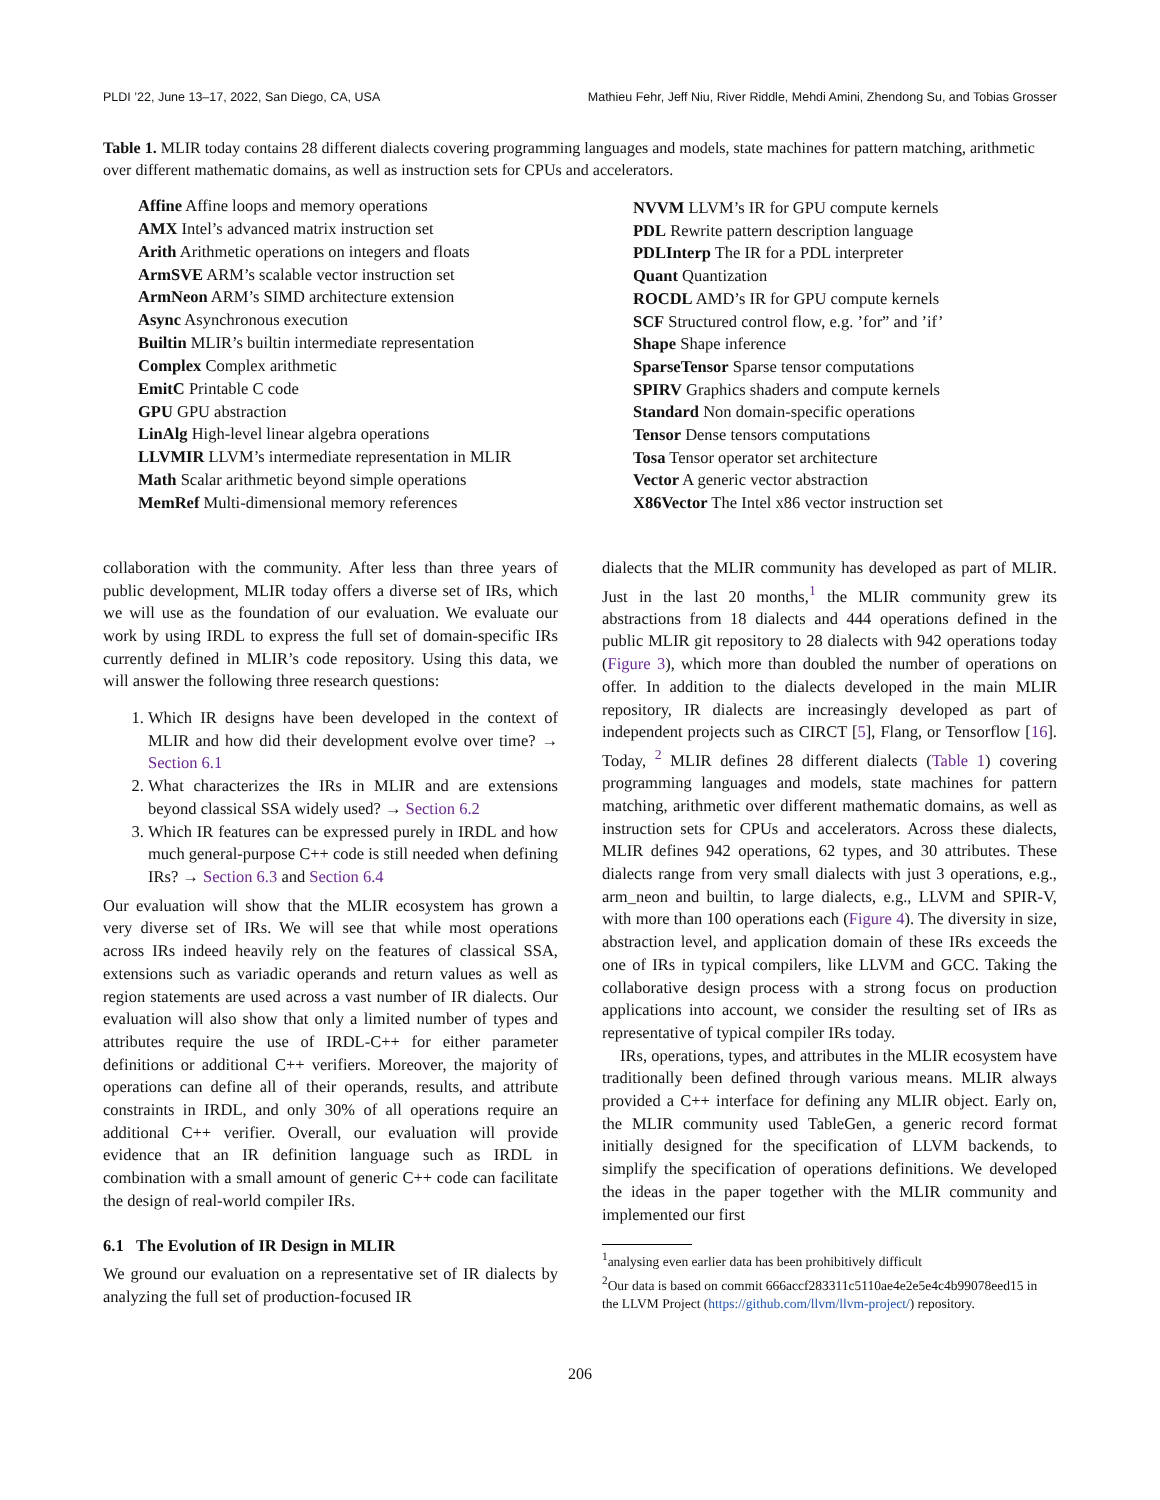PLDI ’22, June 13–17, 2022, San Diego, CA, USA Mathieu Fehr, Jeff Niu, River Riddle, Mehdi Amini, Zhendong Su, and Tobias Grosser
Table 1. MLIR today contains 28 different dialects covering programming languages and models, state machines for pattern matching, arithmetic over different mathematic domains, as well as instruction sets for CPUs and accelerators.
| Affine Affine loops and memory operations |
| AMX Intel’s advanced matrix instruction set |
| Arith Arithmetic operations on integers and floats |
| ArmSVE ARM’s scalable vector instruction set |
| ArmNeon ARM’s SIMD architecture extension |
| Async Asynchronous execution |
| Builtin MLIR’s builtin intermediate representation |
| Complex Complex arithmetic |
| EmitC Printable C code |
| GPU GPU abstraction |
| LinAlg High-level linear algebra operations |
| LLVMIR LLVM’s intermediate representation in MLIR |
| Math Scalar arithmetic beyond simple operations |
| MemRef Multi-dimensional memory references |
| NVVM LLVM’s IR for GPU compute kernels |
| PDL Rewrite pattern description language |
| PDLInterp The IR for a PDL interpreter |
| Quant Quantization |
| ROCDL AMD’s IR for GPU compute kernels |
| SCF Structured control flow, e.g. ’for” and ’if’ |
| Shape Shape inference |
| SparseTensor Sparse tensor computations |
| SPIRV Graphics shaders and compute kernels |
| Standard Non domain-specific operations |
| Tensor Dense tensors computations |
| Tosa Tensor operator set architecture |
| Vector A generic vector abstraction |
| X86Vector The Intel x86 vector instruction set |
collaboration with the community. After less than three years of public development, MLIR today offers a diverse set of IRs, which we will use as the foundation of our evaluation. We evaluate our work by using IRDL to express the full set of domain-specific IRs currently defined in MLIR’s code repository. Using this data, we will answer the following three research questions:
1. Which IR designs have been developed in the context of MLIR and how did their development evolve over time? → Section 6.1
2. What characterizes the IRs in MLIR and are extensions beyond classical SSA widely used? → Section 6.2
3. Which IR features can be expressed purely in IRDL and how much general-purpose C++ code is still needed when defining IRs? → Section 6.3 and Section 6.4
Our evaluation will show that the MLIR ecosystem has grown a very diverse set of IRs. We will see that while most operations across IRs indeed heavily rely on the features of classical SSA, extensions such as variadic operands and return values as well as region statements are used across a vast number of IR dialects. Our evaluation will also show that only a limited number of types and attributes require the use of IRDL-C++ for either parameter definitions or additional C++ verifiers. Moreover, the majority of operations can define all of their operands, results, and attribute constraints in IRDL, and only 30% of all operations require an additional C++ verifier. Overall, our evaluation will provide evidence that an IR definition language such as IRDL in combination with a small amount of generic C++ code can facilitate the design of real-world compiler IRs.
6.1 The Evolution of IR Design in MLIR
We ground our evaluation on a representative set of IR dialects by analyzing the full set of production-focused IR
dialects that the MLIR community has developed as part of MLIR. Just in the last 20 months,<sup>1</sup> the MLIR community grew its abstractions from 18 dialects and 444 operations defined in the public MLIR git repository to 28 dialects with 942 operations today (Figure 3), which more than doubled the number of operations on offer. In addition to the dialects developed in the main MLIR repository, IR dialects are increasingly developed as part of independent projects such as CIRCT [5], Flang, or Tensorflow [16]. Today, <sup>2</sup> MLIR defines 28 different dialects (Table 1) covering programming languages and models, state machines for pattern matching, arithmetic over different mathematic domains, as well as instruction sets for CPUs and accelerators. Across these dialects, MLIR defines 942 operations, 62 types, and 30 attributes. These dialects range from very small dialects with just 3 operations, e.g., arm_neon and builtin, to large dialects, e.g., LLVM and SPIR-V, with more than 100 operations each (Figure 4). The diversity in size, abstraction level, and application domain of these IRs exceeds the one of IRs in typical compilers, like LLVM and GCC. Taking the collaborative design process with a strong focus on production applications into account, we consider the resulting set of IRs as representative of typical compiler IRs today.
IRs, operations, types, and attributes in the MLIR ecosystem have traditionally been defined through various means. MLIR always provided a C++ interface for defining any MLIR object. Early on, the MLIR community used TableGen, a generic record format initially designed for the specification of LLVM backends, to simplify the specification of operations definitions. We developed the ideas in the paper together with the MLIR community and implemented our first
<sup>1</sup> analysing even earlier data has been prohibitively difficult
<sup>2</sup> Our data is based on commit 666accf283311c5110ae4e2e5e4c4b99078eed15 in the LLVM Project (https://github.com/llvm/llvm-project/) repository.
206